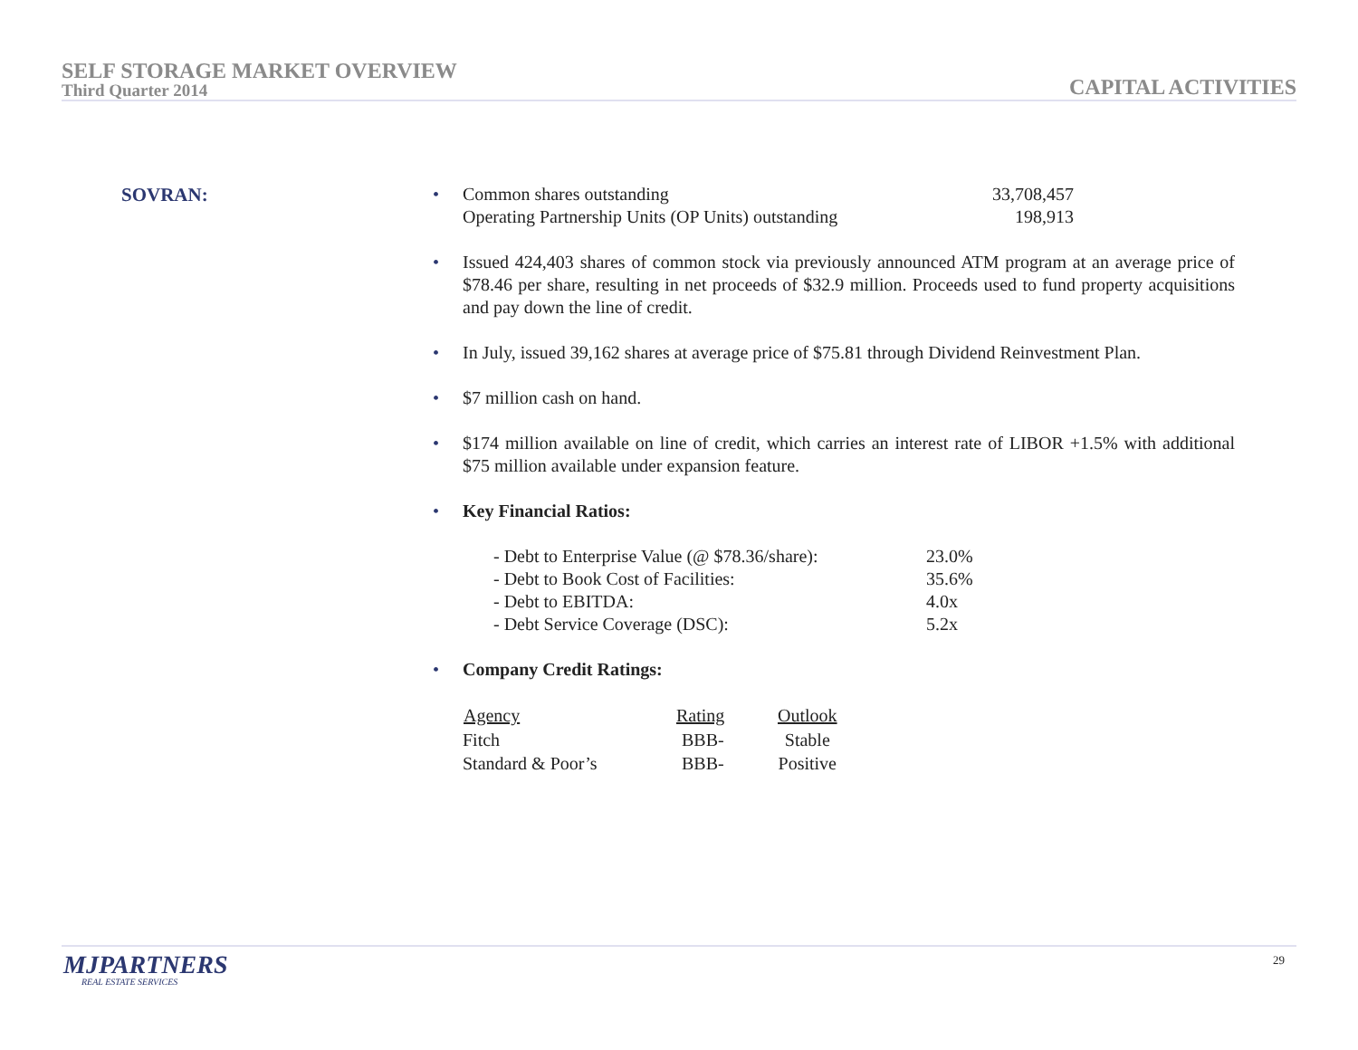SELF STORAGE MARKET OVERVIEW
Third Quarter 2014
CAPITAL ACTIVITIES
SOVRAN:
•
| Common shares outstanding | 33,708,457 |
| Operating Partnership Units (OP Units) outstanding | 198,913 |
• Issued 424,403 shares of common stock via previously announced ATM program at an average price of $78.46 per share, resulting in net proceeds of $32.9 million. Proceeds used to fund property acquisitions and pay down the line of credit.
• In July, issued 39,162 shares at average price of $75.81 through Dividend Reinvestment Plan.
• $7 million cash on hand.
• $174 million available on line of credit, which carries an interest rate of LIBOR +1.5% with additional $75 million available under expansion feature.
• Key Financial Ratios:
| - Debt to Enterprise Value (@ $78.36/share): | 23.0% |
| - Debt to Book Cost of Facilities: | 35.6% |
| - Debt to EBITDA: | 4.0x |
| - Debt Service Coverage (DSC): | 5.2x |
• Company Credit Ratings:
| Agency | Rating | Outlook |
| --- | --- | --- |
| Fitch | BBB- | Stable |
| Standard & Poor’s | BBB- | Positive |
MJPARTNERS
REAL ESTATE SERVICES
29